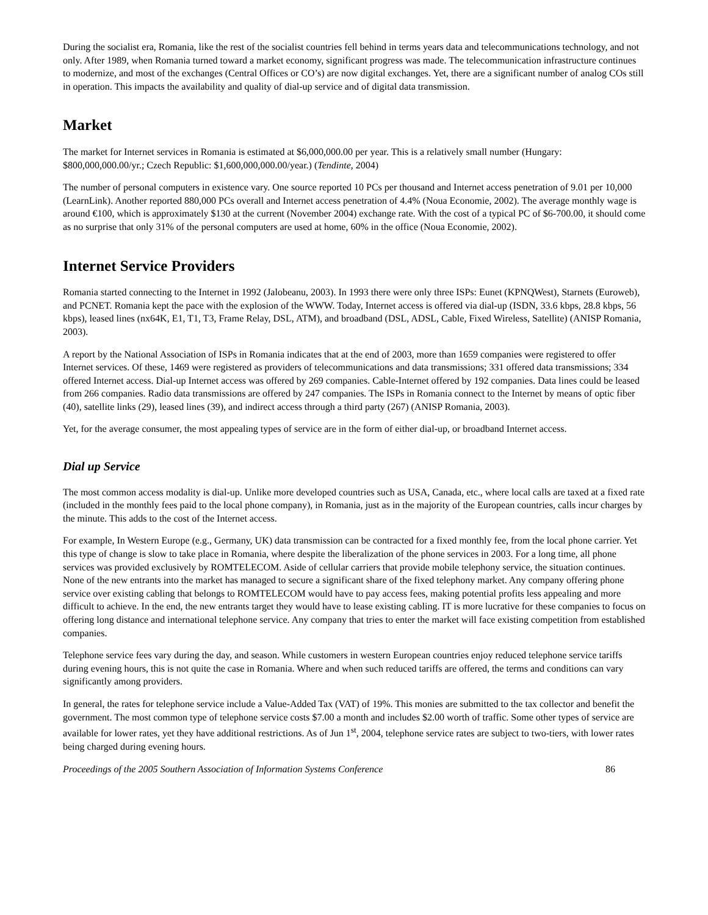During the socialist era, Romania, like the rest of the socialist countries fell behind in terms years data and telecommunications technology, and not only. After 1989, when Romania turned toward a market economy, significant progress was made. The telecommunication infrastructure continues to modernize, and most of the exchanges (Central Offices or CO’s) are now digital exchanges. Yet, there are a significant number of analog COs still in operation. This impacts the availability and quality of dial-up service and of digital data transmission.
Market
The market for Internet services in Romania is estimated at $6,000,000.00 per year. This is a relatively small number (Hungary: $800,000,000.00/yr.; Czech Republic: $1,600,000,000.00/year.) (Tendinte, 2004)
The number of personal computers in existence vary. One source reported 10 PCs per thousand and Internet access penetration of 9.01 per 10,000 (LearnLink). Another reported 880,000 PCs overall and Internet access penetration of 4.4% (Noua Economie, 2002). The average monthly wage is around €100, which is approximately $130 at the current (November 2004) exchange rate. With the cost of a typical PC of $6-700.00, it should come as no surprise that only 31% of the personal computers are used at home, 60% in the office (Noua Economie, 2002).
Internet Service Providers
Romania started connecting to the Internet in 1992 (Jalobeanu, 2003). In 1993 there were only three ISPs: Eunet (KPNQWest), Starnets (Euroweb), and PCNET. Romania kept the pace with the explosion of the WWW. Today, Internet access is offered via dial-up (ISDN, 33.6 kbps, 28.8 kbps, 56 kbps), leased lines (nx64K, E1, T1, T3, Frame Relay, DSL, ATM), and broadband (DSL, ADSL, Cable, Fixed Wireless, Satellite) (ANISP Romania, 2003).
A report by the National Association of ISPs in Romania indicates that at the end of 2003, more than 1659 companies were registered to offer Internet services. Of these, 1469 were registered as providers of telecommunications and data transmissions; 331 offered data transmissions; 334 offered Internet access. Dial-up Internet access was offered by 269 companies. Cable-Internet offered by 192 companies. Data lines could be leased from 266 companies. Radio data transmissions are offered by 247 companies. The ISPs in Romania connect to the Internet by means of optic fiber (40), satellite links (29), leased lines (39), and indirect access through a third party (267) (ANISP Romania, 2003).
Yet, for the average consumer, the most appealing types of service are in the form of either dial-up, or broadband Internet access.
Dial up Service
The most common access modality is dial-up. Unlike more developed countries such as USA, Canada, etc., where local calls are taxed at a fixed rate (included in the monthly fees paid to the local phone company), in Romania, just as in the majority of the European countries, calls incur charges by the minute. This adds to the cost of the Internet access.
For example, In Western Europe (e.g., Germany, UK) data transmission can be contracted for a fixed monthly fee, from the local phone carrier. Yet this type of change is slow to take place in Romania, where despite the liberalization of the phone services in 2003. For a long time, all phone services was provided exclusively by ROMTELECOM. Aside of cellular carriers that provide mobile telephony service, the situation continues. None of the new entrants into the market has managed to secure a significant share of the fixed telephony market. Any company offering phone service over existing cabling that belongs to ROMTELECOM would have to pay access fees, making potential profits less appealing and more difficult to achieve. In the end, the new entrants target they would have to lease existing cabling. IT is more lucrative for these companies to focus on offering long distance and international telephone service. Any company that tries to enter the market will face existing competition from established companies.
Telephone service fees vary during the day, and season. While customers in western European countries enjoy reduced telephone service tariffs during evening hours, this is not quite the case in Romania. Where and when such reduced tariffs are offered, the terms and conditions can vary significantly among providers.
In general, the rates for telephone service include a Value-Added Tax (VAT) of 19%. This monies are submitted to the tax collector and benefit the government. The most common type of telephone service costs $7.00 a month and includes $2.00 worth of traffic. Some other types of service are available for lower rates, yet they have additional restrictions. As of Jun 1<sup>st</sup>, 2004, telephone service rates are subject to two-tiers, with lower rates being charged during evening hours.
Proceedings of the 2005 Southern Association of Information Systems Conference 86